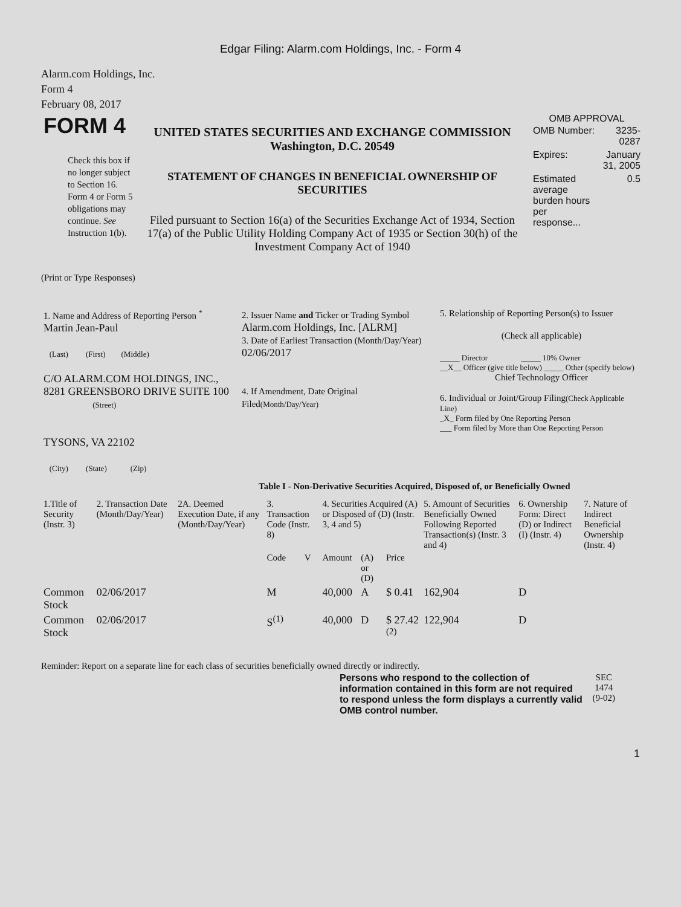Edgar Filing: Alarm.com Holdings, Inc. - Form 4
Alarm.com Holdings, Inc.
Form 4
February 08, 2017
| FORM 4 Check this box if no longer subject to Section 16. Form 4 or Form 5 obligations may continue. See Instruction 1(b). | UNITED STATES SECURITIES AND EXCHANGE COMMISSION Washington, D.C. 20549 STATEMENT OF CHANGES IN BENEFICIAL OWNERSHIP OF SECURITIES Filed pursuant to Section 16(a) of the Securities Exchange Act of 1934, Section 17(a) of the Public Utility Holding Company Act of 1935 or Section 30(h) of the Investment Company Act of 1940 | OMB APPROVAL / OMB Number: / 3235-0287 / / Expires: / January 31, 2005 / / Estimated average burden hours per response... / 0.5 / |
(Print or Type Responses)
| 1. Name and Address of Reporting Person <sup>*</sup> Martin Jean-Paul (Last) (First) (Middle) C/O ALARM.COM HOLDINGS, INC., 8281 GREENSBORO DRIVE SUITE 100 (Street) TYSONS, VA 22102 (City) (State) (Zip) | 2. Issuer Name and Ticker or Trading Symbol Alarm.com Holdings, Inc. [ALRM] 3. Date of Earliest Transaction (Month/Day/Year) 02/06/2017 4. If Amendment, Date Original Filed (Month/Day/Year) | 5. Relationship of Reporting Person(s) to Issuer (Check all applicable) _____ Director _____ 10% Owner __X__ Officer (give title below) _____ Other (specify below) Chief Technology Officer 6. Individual or Joint/Group Filing (Check Applicable Line) _X_ Form filed by One Reporting Person ___ Form filed by More than One Reporting Person |
Table I - Non-Derivative Securities Acquired, Disposed of, or Beneficially Owned
| 1.Title of Security (Instr. 3) | 2. Transaction Date (Month/Day/Year) | 2A. Deemed Execution Date, if any (Month/Day/Year) | 3. Transaction Code (Instr. 8) | | 4. Securities Acquired (A) or Disposed of (D) (Instr. 3, 4 and 5) | | | 5. Amount of Securities Beneficially Owned Following Reported Transaction(s) (Instr. 3 and 4) | 6. Ownership Form: Direct (D) or Indirect (I) (Instr. 4) | 7. Nature of Indirect Beneficial Ownership (Instr. 4) |
| --- | --- | --- | --- | --- | --- | --- | --- | --- | --- | --- |
| | | | Code | V | Amount | (A) or (D) | Price | | | |
| Common Stock | 02/06/2017 | | M | | 40,000 | A | $ 0.41 | 162,904 | D | |
| Common Stock | 02/06/2017 | | S<sup>(1)</sup> | | 40,000 | D | $ 27.42 <sup>(2)</sup> | 122,904 | D | |
Reminder: Report on a separate line for each class of securities beneficially owned directly or indirectly.
| Persons who respond to the collection of information contained in this form are not required to respond unless the form displays a currently valid OMB control number. | SEC 1474 (9-02) |
1